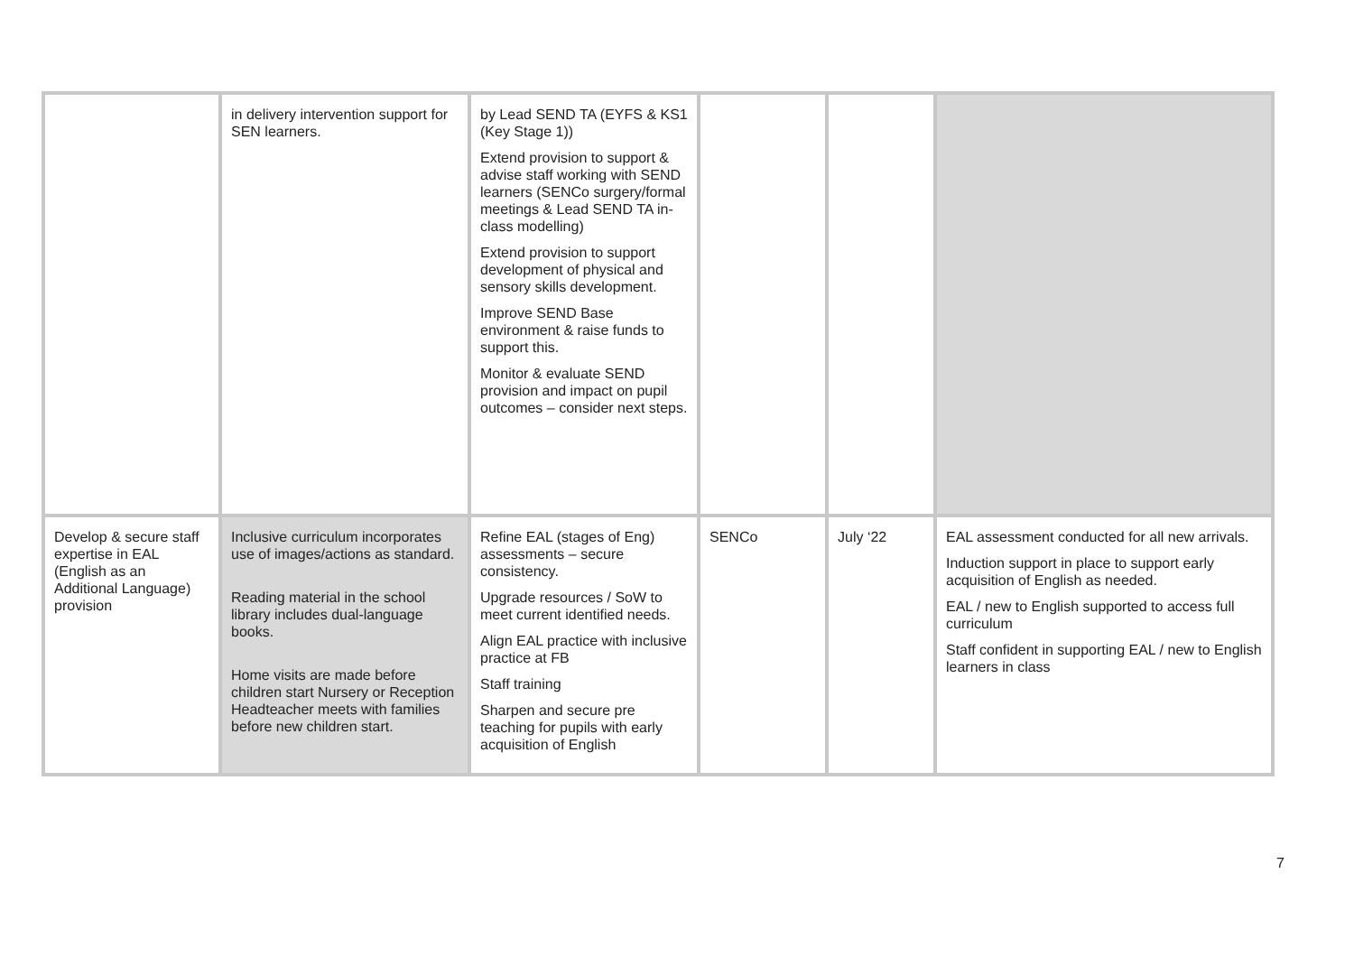| | in delivery intervention support for SEN learners. | by Lead SEND TA (EYFS & KS1 (Key Stage 1)) Extend provision to support & advise staff working with SEND learners (SENCo surgery/formal meetings & Lead SEND TA in-class modelling) Extend provision to support development of physical and sensory skills development. Improve SEND Base environment & raise funds to support this. Monitor & evaluate SEND provision and impact on pupil outcomes – consider next steps. | | | |
| Develop & secure staff expertise in EAL (English as an Additional Language) provision | Inclusive curriculum incorporates use of images/actions as standard. Reading material in the school library includes dual-language books. Home visits are made before children start Nursery or Reception Headteacher meets with families before new children start. | Refine EAL (stages of Eng) assessments – secure consistency. Upgrade resources / SoW to meet current identified needs. Align EAL practice with inclusive practice at FB Staff training Sharpen and secure pre teaching for pupils with early acquisition of English | SENCo | July ‘22 | EAL assessment conducted for all new arrivals. Induction support in place to support early acquisition of English as needed. EAL / new to English supported to access full curriculum Staff confident in supporting EAL / new to English learners in class |
7